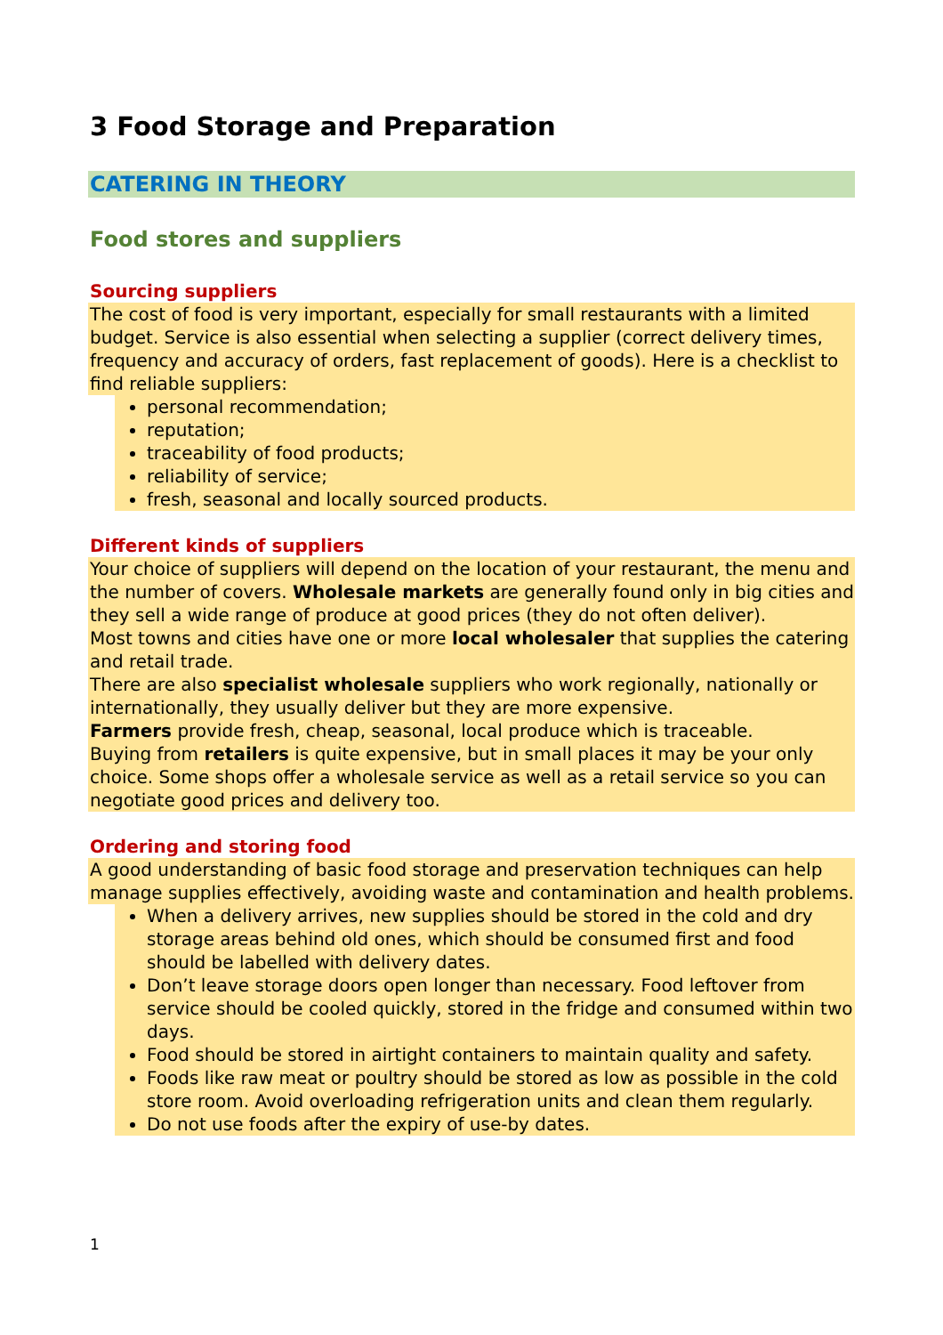3 Food Storage and Preparation
CATERING IN THEORY
Food stores and suppliers
Sourcing suppliers
The cost of food is very important, especially for small restaurants with a limited budget. Service is also essential when selecting a supplier (correct delivery times, frequency and accuracy of orders, fast replacement of goods). Here is a checklist to find reliable suppliers:
personal recommendation;
reputation;
traceability of food products;
reliability of service;
fresh, seasonal and locally sourced products.
Different kinds of suppliers
Your choice of suppliers will depend on the location of your restaurant, the menu and the number of covers. Wholesale markets are generally found only in big cities and they sell a wide range of produce at good prices (they do not often deliver).
Most towns and cities have one or more local wholesaler that supplies the catering and retail trade.
There are also specialist wholesale suppliers who work regionally, nationally or internationally, they usually deliver but they are more expensive.
Farmers provide fresh, cheap, seasonal, local produce which is traceable.
Buying from retailers is quite expensive, but in small places it may be your only choice. Some shops offer a wholesale service as well as a retail service so you can negotiate good prices and delivery too.
Ordering and storing food
A good understanding of basic food storage and preservation techniques can help manage supplies effectively, avoiding waste and contamination and health problems.
When a delivery arrives, new supplies should be stored in the cold and dry storage areas behind old ones, which should be consumed first and food should be labelled with delivery dates.
Don’t leave storage doors open longer than necessary. Food leftover from service should be cooled quickly, stored in the fridge and consumed within two days.
Food should be stored in airtight containers to maintain quality and safety.
Foods like raw meat or poultry should be stored as low as possible in the cold store room. Avoid overloading refrigeration units and clean them regularly.
Do not use foods after the expiry of use-by dates.
1